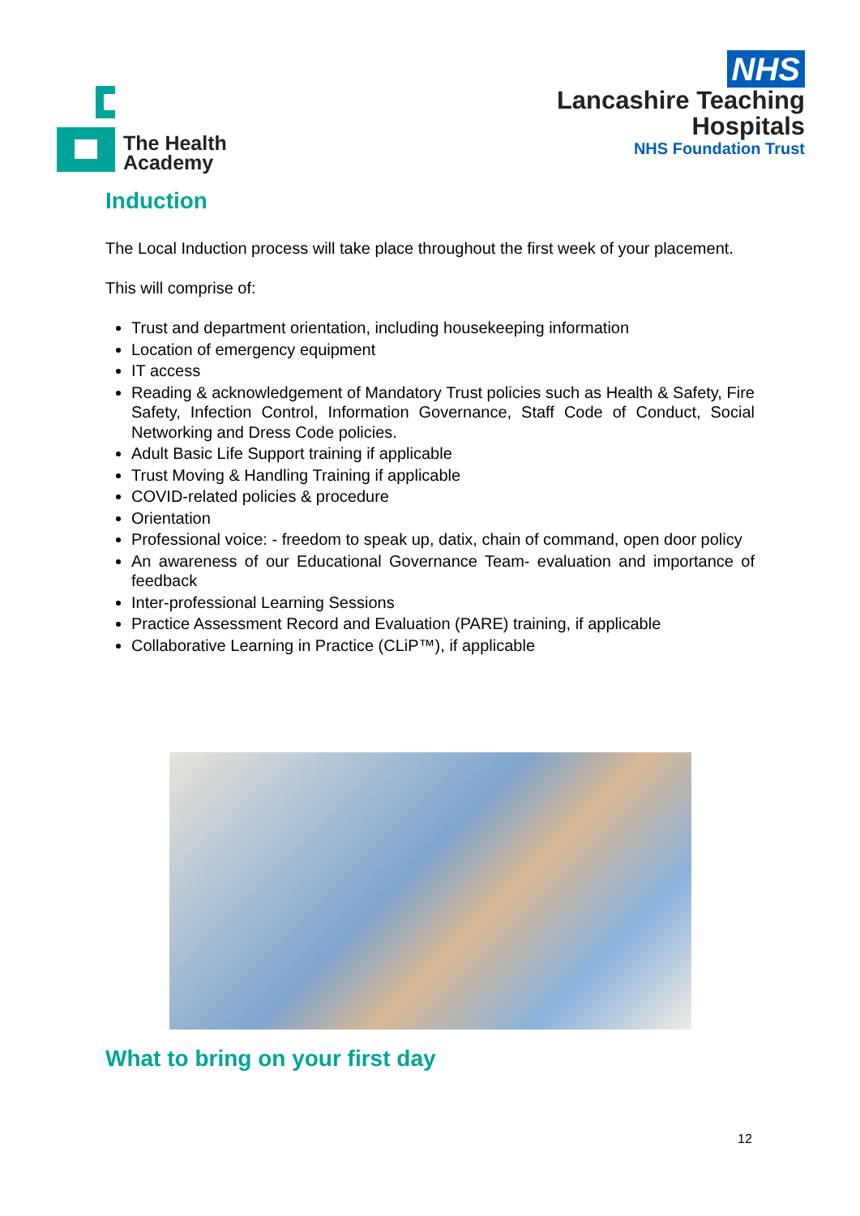The Health
Academy
NHS
Lancashire Teaching
Hospitals
NHS Foundation Trust
Induction
The Local Induction process will take place throughout the first week of your placement.
This will comprise of:
Trust and department orientation, including housekeeping information
Location of emergency equipment
IT access
Reading & acknowledgement of Mandatory Trust policies such as Health & Safety, Fire Safety, Infection Control, Information Governance, Staff Code of Conduct, Social Networking and Dress Code policies.
Adult Basic Life Support training if applicable
Trust Moving & Handling Training if applicable
COVID-related policies & procedure
Orientation
Professional voice: - freedom to speak up, datix, chain of command, open door policy
An awareness of our Educational Governance Team- evaluation and importance of feedback
Inter-professional Learning Sessions
Practice Assessment Record and Evaluation (PARE) training, if applicable
Collaborative Learning in Practice (CLiP™), if applicable
What to bring on your first day
12